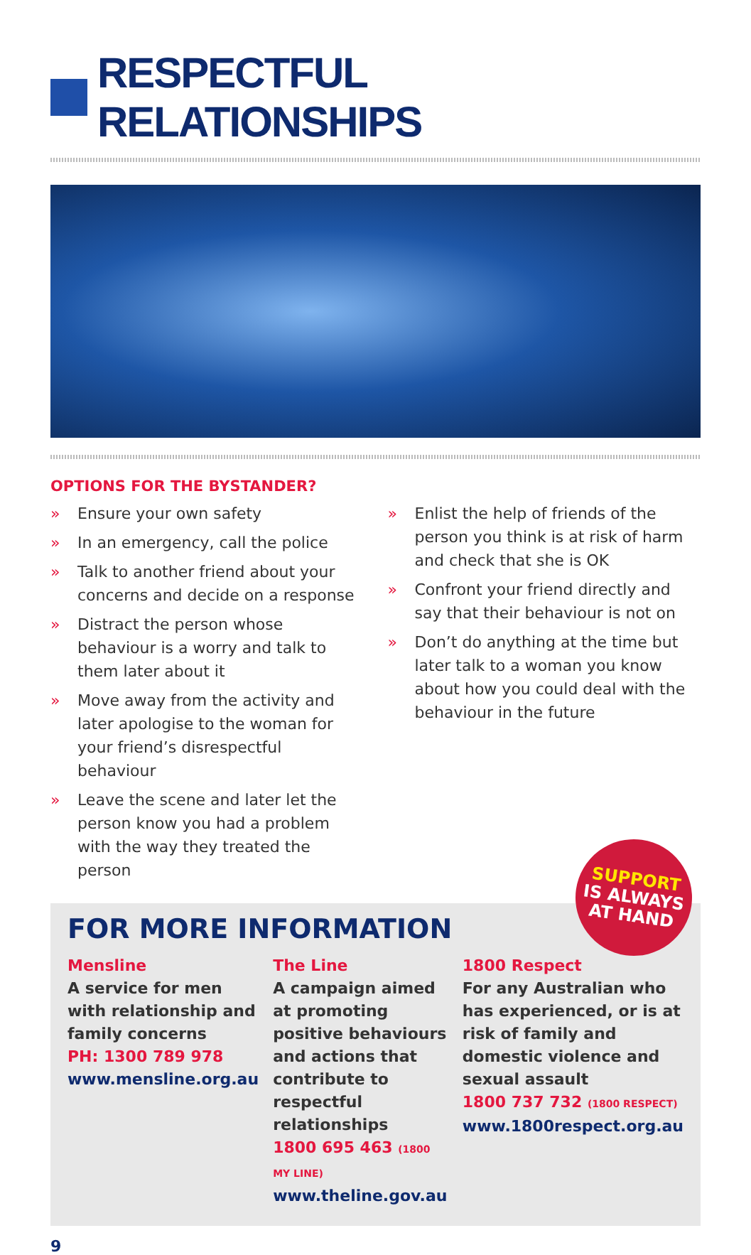RESPECTFUL RELATIONSHIPS
OPTIONS FOR THE BYSTANDER?
» Ensure your own safety
» In an emergency, call the police
» Talk to another friend about your concerns and decide on a response
» Distract the person whose behaviour is a worry and talk to them later about it
» Move away from the activity and later apologise to the woman for your friend’s disrespectful behaviour
» Leave the scene and later let the person know you had a problem with the way they treated the person
» Enlist the help of friends of the person you think is at risk of harm and check that she is OK
» Confront your friend directly and say that their behaviour is not on
» Don’t do anything at the time but later talk to a woman you know about how you could deal with the behaviour in the future
SUPPORT
IS ALWAYS
AT HAND
FOR MORE INFORMATION
Mensline
A service for men with relationship and family concerns
PH: 1300 789 978
www.mensline.org.au
The Line
A campaign aimed at promoting positive behaviours and actions that contribute to respectful relationships
1800 695 463 (1800 MY LINE)
www.theline.gov.au
1800 Respect
For any Australian who has experienced, or is at risk of family and domestic violence and sexual assault
1800 737 732 (1800 RESPECT)
www.1800respect.org.au
9